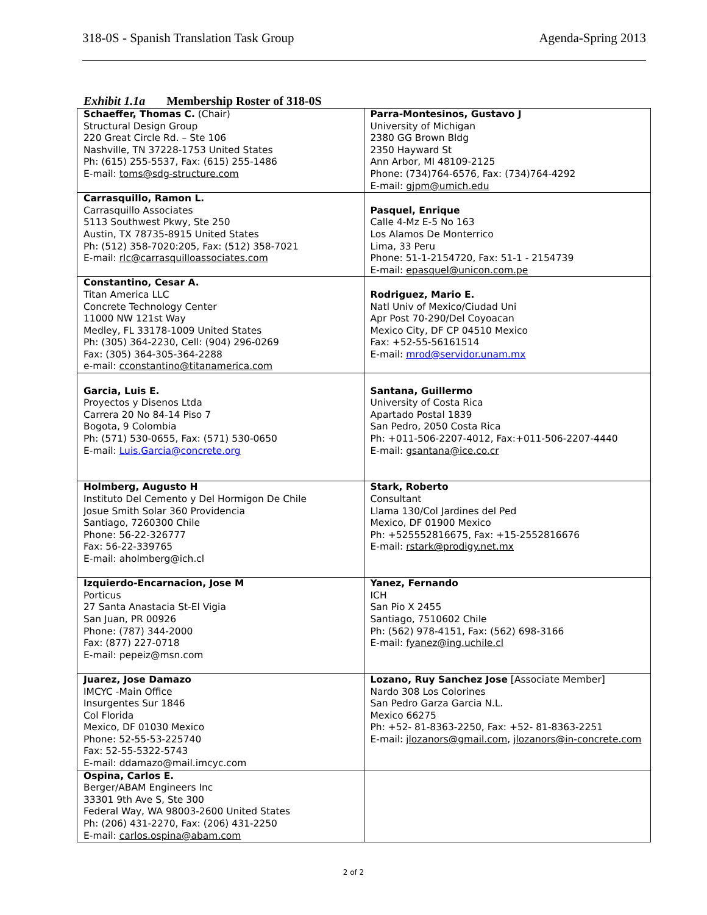318-0S - Spanish Translation Task Group Agenda-Spring 2013
Exhibit 1.1a Membership Roster of 318-0S
| Schaeffer, Thomas C. (Chair) Structural Design Group 220 Great Circle Rd. – Ste 106 Nashville, TN 37228-1753 United States Ph: (615) 255-5537, Fax: (615) 255-1486 E-mail: toms@sdg-structure.com | Parra-Montesinos, Gustavo J University of Michigan 2380 GG Brown Bldg 2350 Hayward St Ann Arbor, MI 48109-2125 Phone: (734)764-6576, Fax: (734)764-4292 E-mail: gjpm@umich.edu |
| Carrasquillo, Ramon L. Carrasquillo Associates 5113 Southwest Pkwy, Ste 250 Austin, TX 78735-8915 United States Ph: (512) 358-7020:205, Fax: (512) 358-7021 E-mail: rlc@carrasquilloassociates.com | Pasquel, Enrique Calle 4-Mz E-5 No 163 Los Alamos De Monterrico Lima, 33 Peru Phone: 51-1-2154720, Fax: 51-1 - 2154739 E-mail: epasquel@unicon.com.pe |
| Constantino, Cesar A. Titan America LLC Concrete Technology Center 11000 NW 121st Way Medley, FL 33178-1009 United States Ph: (305) 364-2230, Cell: (904) 296-0269 Fax: (305) 364-305-364-2288 e-mail: cconstantino@titanamerica.com | Rodriguez, Mario E. Natl Univ of Mexico/Ciudad Uni Apr Post 70-290/Del Coyoacan Mexico City, DF CP 04510 Mexico Fax: +52-55-56161514 E-mail: mrod@servidor.unam.mx |
| Garcia, Luis E. Proyectos y Disenos Ltda Carrera 20 No 84-14 Piso 7 Bogota, 9 Colombia Ph: (571) 530-0655, Fax: (571) 530-0650 E-mail: Luis.Garcia@concrete.org | Santana, Guillermo University of Costa Rica Apartado Postal 1839 San Pedro, 2050 Costa Rica Ph: +011-506-2207-4012, Fax:+011-506-2207-4440 E-mail: gsantana@ice.co.cr |
| Holmberg, Augusto H Instituto Del Cemento y Del Hormigon De Chile Josue Smith Solar 360 Providencia Santiago, 7260300 Chile Phone: 56-22-326777 Fax: 56-22-339765 E-mail: aholmberg@ich.cl | Stark, Roberto Consultant Llama 130/Col Jardines del Ped Mexico, DF 01900 Mexico Ph: +525552816675, Fax: +15-2552816676 E-mail: rstark@prodigy.net.mx |
| Izquierdo-Encarnacion, Jose M Porticus 27 Santa Anastacia St-El Vigia San Juan, PR 00926 Phone: (787) 344-2000 Fax: (877) 227-0718 E-mail: pepeiz@msn.com | Yanez, Fernando ICH San Pio X 2455 Santiago, 7510602 Chile Ph: (562) 978-4151, Fax: (562) 698-3166 E-mail: fyanez@ing.uchile.cl |
| Juarez, Jose Damazo IMCYC -Main Office Insurgentes Sur 1846 Col Florida Mexico, DF 01030 Mexico Phone: 52-55-53-225740 Fax: 52-55-5322-5743 E-mail: ddamazo@mail.imcyc.com | Lozano, Ruy Sanchez Jose [Associate Member] Nardo 308 Los Colorines San Pedro Garza Garcia N.L. Mexico 66275 Ph: +52- 81-8363-2250, Fax: +52- 81-8363-2251 E-mail: jlozanors@gmail.com , jlozanors@in-concrete.com |
| Ospina, Carlos E. Berger/ABAM Engineers Inc 33301 9th Ave S, Ste 300 Federal Way, WA 98003-2600 United States Ph: (206) 431-2270, Fax: (206) 431-2250 E-mail: carlos.ospina@abam.com | |
2 of 2